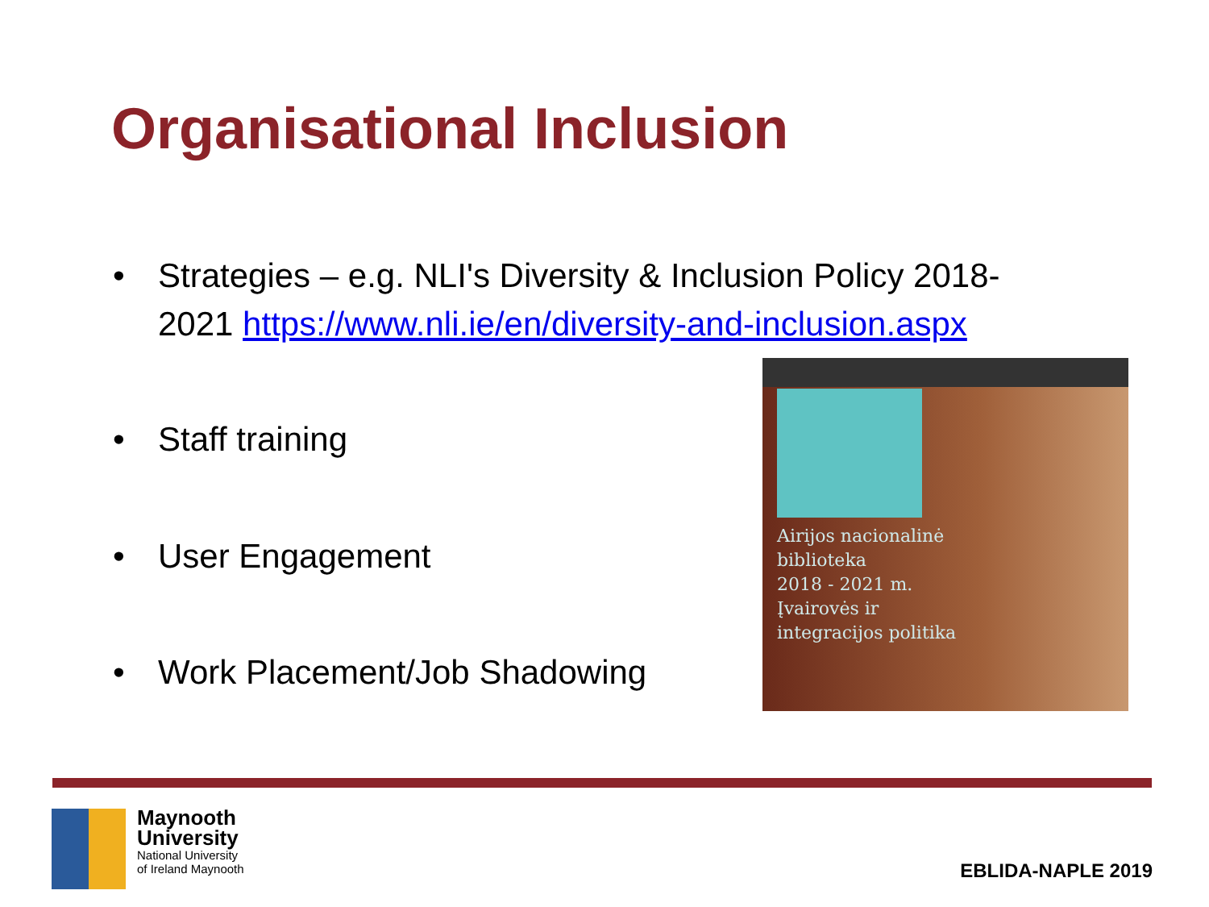Organisational Inclusion
• Strategies – e.g. NLI's Diversity & Inclusion Policy 2018-
2021 https://www.nli.ie/en/diversity-and-inclusion.aspx
• Staff training
• User Engagement
• Work Placement/Job Shadowing
Airijos nacionalinė
biblioteka
2018 - 2021 m.
Įvairovės ir
integracijos politika
Maynooth
University
National University
of Ireland Maynooth
EBLIDA-NAPLE 2019